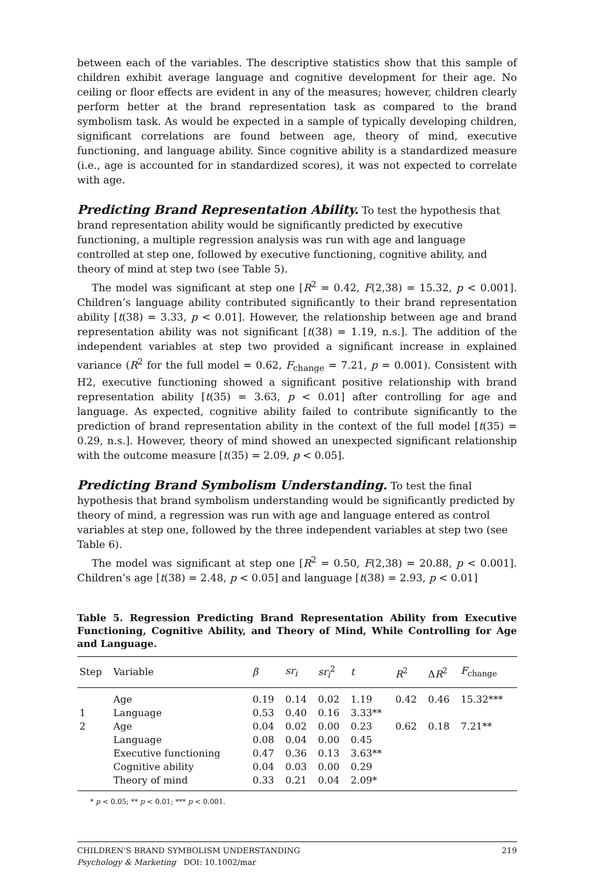between each of the variables. The descriptive statistics show that this sample of children exhibit average language and cognitive development for their age. No ceiling or floor effects are evident in any of the measures; however, children clearly perform better at the brand representation task as compared to the brand symbolism task. As would be expected in a sample of typically developing children, significant correlations are found between age, theory of mind, executive functioning, and language ability. Since cognitive ability is a standardized measure (i.e., age is accounted for in standardized scores), it was not expected to correlate with age.
Predicting Brand Representation Ability.
To test the hypothesis that brand representation ability would be significantly predicted by executive functioning, a multiple regression analysis was run with age and language controlled at step one, followed by executive functioning, cognitive ability, and theory of mind at step two (see Table 5).
The model was significant at step one [R<sup>2</sup> = 0.42, F(2,38) = 15.32, p < 0.001]. Children’s language ability contributed significantly to their brand representation ability [t(38) = 3.33, p < 0.01]. However, the relationship between age and brand representation ability was not significant [t(38) = 1.19, n.s.]. The addition of the independent variables at step two provided a significant increase in explained variance (R<sup>2</sup> for the full model = 0.62, F<sub>change</sub> = 7.21, p = 0.001). Consistent with H2, executive functioning showed a significant positive relationship with brand representation ability [t(35) = 3.63, p < 0.01] after controlling for age and language. As expected, cognitive ability failed to contribute significantly to the prediction of brand representation ability in the context of the full model [t(35) = 0.29, n.s.]. However, theory of mind showed an unexpected significant relationship with the outcome measure [t(35) = 2.09, p < 0.05].
Predicting Brand Symbolism Understanding.
To test the final hypothesis that brand symbolism understanding would be significantly predicted by theory of mind, a regression was run with age and language entered as control variables at step one, followed by the three independent variables at step two (see Table 6).
The model was significant at step one [R<sup>2</sup> = 0.50, F(2,38) = 20.88, p < 0.001]. Children’s age [t(38) = 2.48, p < 0.05] and language [t(38) = 2.93, p < 0.01]
Table 5. Regression Predicting Brand Representation Ability from Executive Functioning, Cognitive Ability, and Theory of Mind, While Controlling for Age and Language.
| Step | Variable | β | sr<sub>i</sub> | sr<sub>i</sub><sup>2</sup> | t | R<sup>2</sup> | Δ R<sup>2</sup> | F<sub>change</sub> |
| --- | --- | --- | --- | --- | --- | --- | --- | --- |
| | Age | 0.19 | 0.14 | 0.02 | 1.19 | 0.42 | 0.46 | 15.32*** |
| 1 | Language | 0.53 | 0.40 | 0.16 | 3.33** | | | |
| 2 | Age | 0.04 | 0.02 | 0.00 | 0.23 | 0.62 | 0.18 | 7.21** |
| | Language | 0.08 | 0.04 | 0.00 | 0.45 | | | |
| | Executive functioning | 0.47 | 0.36 | 0.13 | 3.63** | | | |
| | Cognitive ability | 0.04 | 0.03 | 0.00 | 0.29 | | | |
| | Theory of mind | 0.33 | 0.21 | 0.04 | 2.09* | | | |
* p < 0.05; ** p < 0.01; *** p < 0.001.
CHILDREN’S BRAND SYMBOLISM UNDERSTANDING
Psychology & Marketing DOI: 10.1002/mar
219